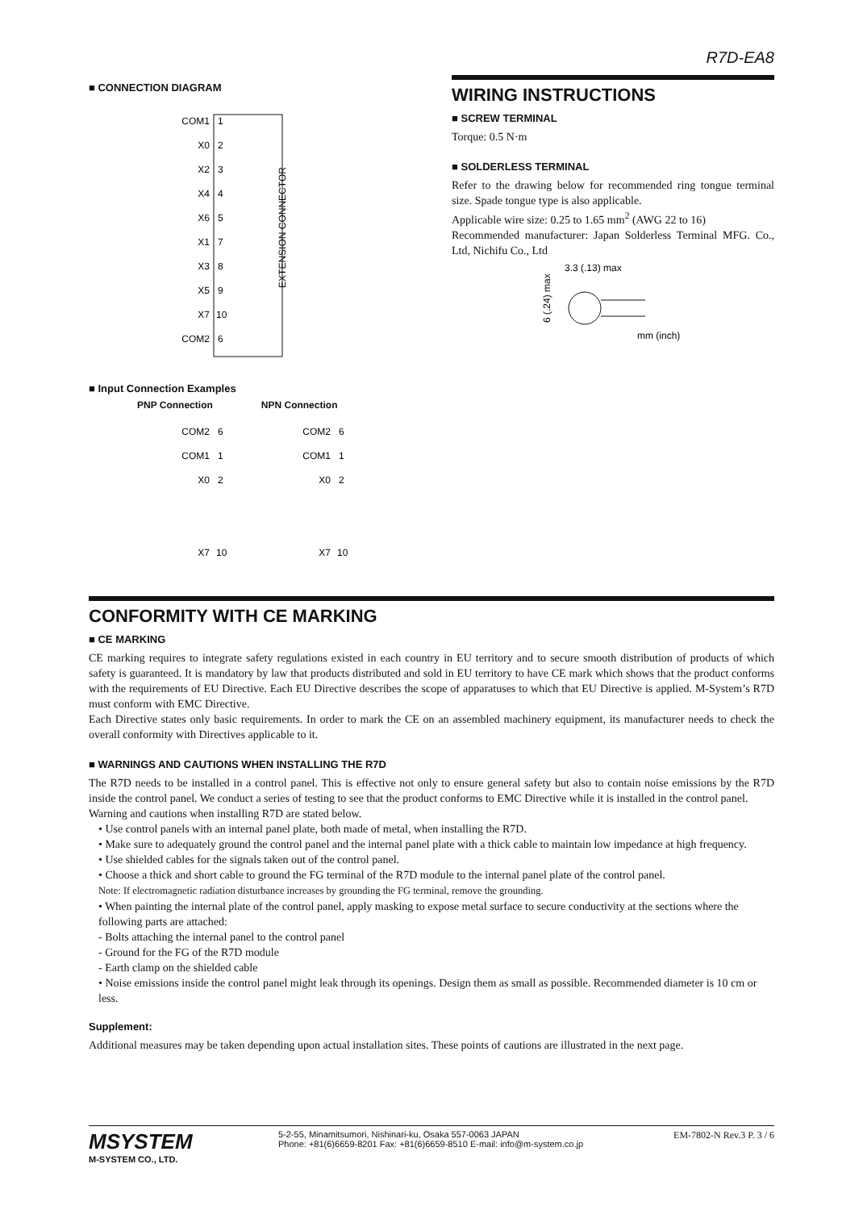R7D-EA8
■ CONNECTION DIAGRAM
EXTENSION CONNECTOR
COM1
X0
X2
X4
X6
X1
X3
X5
X7
COM2
1
2
3
4
5
7
8
9
10
6
■ Input Connection Examples
PNP Connection NPN Connection
COM2
6
COM1
1
X0
2
X7
10
COM2
6
COM1
1
X0
2
X7
10
WIRING INSTRUCTIONS
■ SCREW TERMINAL
Torque: 0.5 N·m
■ SOLDERLESS TERMINAL
Refer to the drawing below for recommended ring tongue terminal size. Spade tongue type is also applicable.
Applicable wire size: 0.25 to 1.65 mm<sup>2</sup> (AWG 22 to 16)
Recommended manufacturer: Japan Solderless Terminal MFG. Co., Ltd, Nichifu Co., Ltd
3.3 (.13) max
6 (.24) max
mm (inch)
CONFORMITY WITH CE MARKING
■ CE MARKING
CE marking requires to integrate safety regulations existed in each country in EU territory and to secure smooth distribution of products of which safety is guaranteed. It is mandatory by law that products distributed and sold in EU territory to have CE mark which shows that the product conforms with the requirements of EU Directive. Each EU Directive describes the scope of apparatuses to which that EU Directive is applied. M-System’s R7D must conform with EMC Directive.
Each Directive states only basic requirements. In order to mark the CE on an assembled machinery equipment, its manufacturer needs to check the overall conformity with Directives applicable to it.
■ WARNINGS AND CAUTIONS WHEN INSTALLING THE R7D
The R7D needs to be installed in a control panel. This is effective not only to ensure general safety but also to contain noise emissions by the R7D inside the control panel. We conduct a series of testing to see that the product conforms to EMC Directive while it is installed in the control panel.
Warning and cautions when installing R7D are stated below.
• Use control panels with an internal panel plate, both made of metal, when installing the R7D.
• Make sure to adequately ground the control panel and the internal panel plate with a thick cable to maintain low impedance at high frequency.
• Use shielded cables for the signals taken out of the control panel.
• Choose a thick and short cable to ground the FG terminal of the R7D module to the internal panel plate of the control panel.
Note: If electromagnetic radiation disturbance increases by grounding the FG terminal, remove the grounding.
• When painting the internal plate of the control panel, apply masking to expose metal surface to secure conductivity at the sections where the following parts are attached:
- Bolts attaching the internal panel to the control panel
- Ground for the FG of the R7D module
- Earth clamp on the shielded cable
• Noise emissions inside the control panel might leak through its openings. Design them as small as possible. Recommended diameter is 10 cm or less.
Supplement:
Additional measures may be taken depending upon actual installation sites. These points of cautions are illustrated in the next page.
MSYSTEM
M-SYSTEM CO., LTD.
5-2-55, Minamitsumori, Nishinari-ku, Osaka 557-0063 JAPAN
Phone: +81(6)6659-8201 Fax: +81(6)6659-8510 E-mail: info@m-system.co.jp
EM-7802-N Rev.3 P. 3 / 6